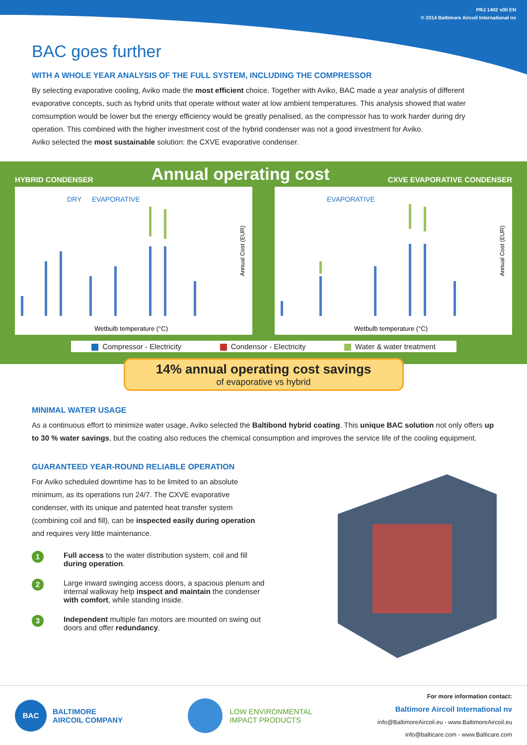PRJ 1402 v00 EN
© 2014 Baltimore Aircoil International nv
BAC goes further
WITH A WHOLE YEAR ANALYSIS OF THE FULL SYSTEM, INCLUDING THE COMPRESSOR
By selecting evaporative cooling, Aviko made the most efficient choice. Together with Aviko, BAC made a year analysis of different evaporative concepts, such as hybrid units that operate without water at low ambient temperatures. This analysis showed that water comsumption would be lower but the energy efficiency would be greatly penalised, as the compressor has to work harder during dry operation. This combined with the higher investment cost of the hybrid condenser was not a good investment for Aviko.
Aviko selected the most sustainable solution: the CXVE evaporative condenser.
HYBRID CONDENSER Annual operating cost CXVE EVAPORATIVE CONDENSER
DRY
EVAPORATIVE
Wetbulb temperature (°C)
Annual Cost (EUR)
EVAPORATIVE
Wetbulb temperature (°C)
Annual Cost (EUR)
Compressor - Electricity Condensor - Electricity Water & water treatment
14% annual operating cost savings
of evaporative vs hybrid
MINIMAL WATER USAGE
As a continuous effort to minimize water usage, Aviko selected the Baltibond hybrid coating. This unique BAC solution not only offers up to 30 % water savings, but the coating also reduces the chemical consumption and improves the service life of the cooling equipment.
GUARANTEED YEAR-ROUND RELIABLE OPERATION
For Aviko scheduled downtime has to be limited to an absolute minimum, as its operations run 24/7. The CXVE evaporative condenser, with its unique and patented heat transfer system (combining coil and fill), can be inspected easily during operation and requires very little maintenance.
1
Full access to the water distribution system, coil and fill during operation.
2
Large inward swinging access doors, a spacious plenum and internal walkway help inspect and maintain the condenser with comfort, while standing inside.
3
Independent multiple fan motors are mounted on swing out doors and offer redundancy.
BAC
BALTIMORE
AIRCOIL COMPANY
LOW ENVIRONMENTAL
IMPACT PRODUCTS
For more information contact:
Baltimore Aircoil International nv
info@BaltimoreAircoil.eu - www.BaltimoreAircoil.eu
info@balticare.com - www.Balticare.com